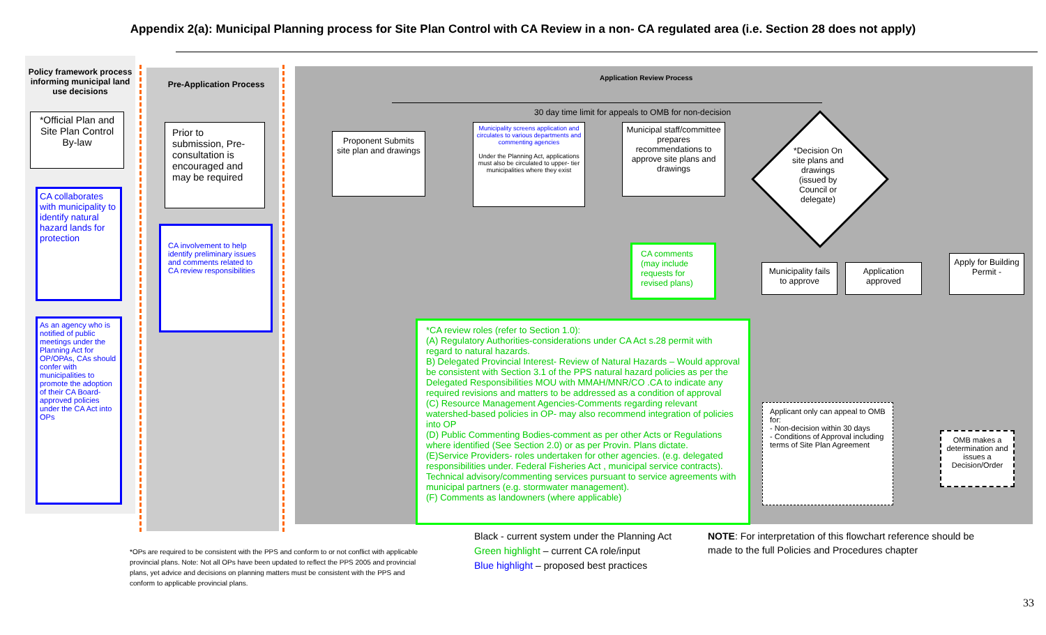Appendix 2(a): Municipal Planning process for Site Plan Control with CA Review in a non- CA regulated area (i.e. Section 28 does not apply)
Policy framework process informing municipal land use decisions
*Official Plan and Site Plan Control By-law
CA collaborates with municipality to identify natural hazard lands for protection
As an agency who is notified of public meetings under the Planning Act for OP/OPAs, CAs should confer with municipalities to promote the adoption of their CA Board-approved policies under the CA Act into OPs
Pre-Application Process
Prior to submission, Pre-consultation is encouraged and may be required
CA involvement to help identify preliminary issues and comments related to CA review responsibilities
Application Review Process
30 day time limit for appeals to OMB for non-decision
Proponent Submits site plan and drawings
Municipality screens application and circulates to various departments and commenting agencies
Under the Planning Act, applications must also be circulated to upper- tier municipalities where they exist
Municipal staff/committee prepares recommendations to approve site plans and drawings
*Decision On site plans and drawings (issued by Council or delegate)
CA comments (may include requests for revised plans)
Municipality fails to approve
Application approved
Apply for Building Permit -
*CA review roles (refer to Section 1.0):
(A) Regulatory Authorities-considerations under CA Act s.28 permit with regard to natural hazards.
B) Delegated Provincial Interest- Review of Natural Hazards – Would approval be consistent with Section 3.1 of the PPS natural hazard policies as per the Delegated Responsibilities MOU with MMAH/MNR/CO .CA to indicate any required revisions and matters to be addressed as a condition of approval
(C) Resource Management Agencies-Comments regarding relevant watershed-based policies in OP- may also recommend integration of policies into OP
(D) Public Commenting Bodies-comment as per other Acts or Regulations where identified (See Section 2.0) or as per Provin. Plans dictate.
(E)Service Providers- roles undertaken for other agencies. (e.g. delegated responsibilities under. Federal Fisheries Act , municipal service contracts). Technical advisory/commenting services pursuant to service agreements with municipal partners (e.g. stormwater management).
(F) Comments as landowners (where applicable)
Applicant only can appeal to OMB for:
- Non-decision within 30 days
- Conditions of Approval including terms of Site Plan Agreement
OMB makes a determination and issues a Decision/Order
*OPs are required to be consistent with the PPS and conform to or not conflict with applicable provincial plans. Note: Not all OPs have been updated to reflect the PPS 2005 and provincial plans, yet advice and decisions on planning matters must be consistent with the PPS and conform to applicable provincial plans.
Black - current system under the Planning Act
Green highlight – current CA role/input
Blue highlight – proposed best practices
NOTE: For interpretation of this flowchart reference should be made to the full Policies and Procedures chapter
33